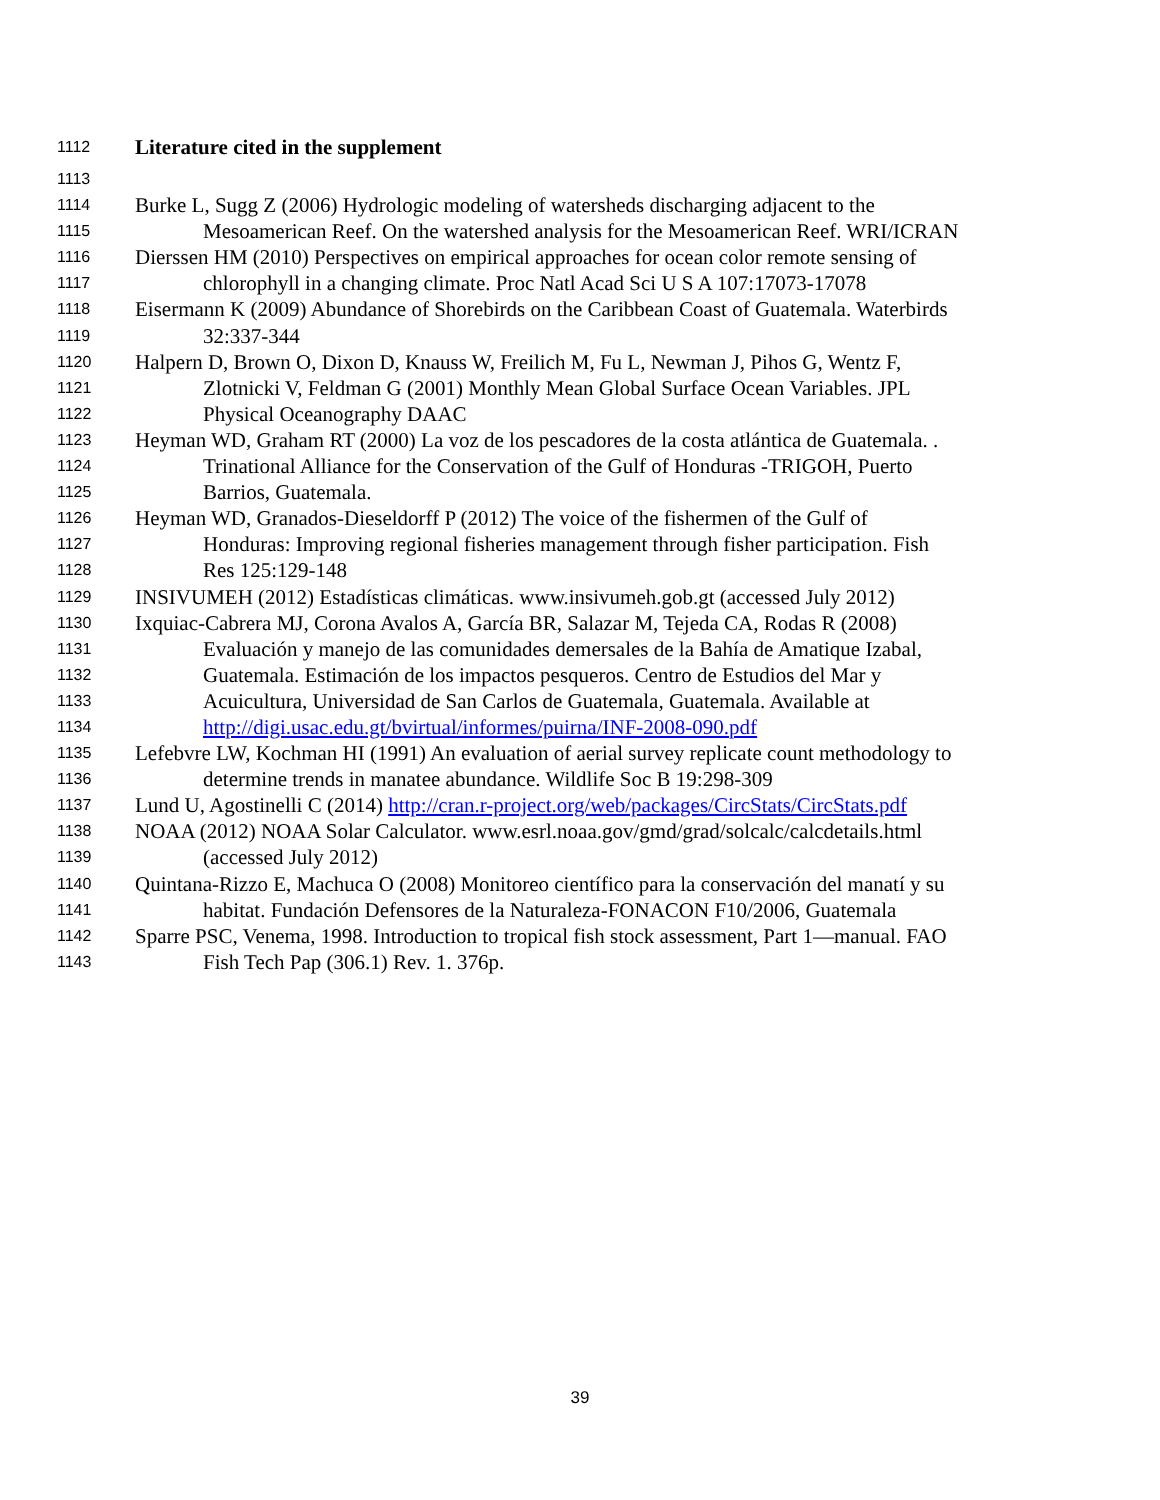1112 Literature cited in the supplement
1113
1114 Burke L, Sugg Z (2006) Hydrologic modeling of watersheds discharging adjacent to the
1115 Mesoamerican Reef. On the watershed analysis for the Mesoamerican Reef. WRI/ICRAN
1116 Dierssen HM (2010) Perspectives on empirical approaches for ocean color remote sensing of
1117 chlorophyll in a changing climate. Proc Natl Acad Sci U S A 107:17073-17078
1118 Eisermann K (2009) Abundance of Shorebirds on the Caribbean Coast of Guatemala. Waterbirds
1119 32:337-344
1120 Halpern D, Brown O, Dixon D, Knauss W, Freilich M, Fu L, Newman J, Pihos G, Wentz F,
1121 Zlotnicki V, Feldman G (2001) Monthly Mean Global Surface Ocean Variables. JPL
1122 Physical Oceanography DAAC
1123 Heyman WD, Graham RT (2000) La voz de los pescadores de la costa atlántica de Guatemala. .
1124 Trinational Alliance for the Conservation of the Gulf of Honduras -TRIGOH, Puerto
1125 Barrios, Guatemala.
1126 Heyman WD, Granados-Dieseldorff P (2012) The voice of the fishermen of the Gulf of
1127 Honduras: Improving regional fisheries management through fisher participation. Fish
1128 Res 125:129-148
1129 INSIVUMEH (2012) Estadísticas climáticas. www.insivumeh.gob.gt (accessed July 2012)
1130 Ixquiac-Cabrera MJ, Corona Avalos A, García BR, Salazar M, Tejeda CA, Rodas R (2008)
1131 Evaluación y manejo de las comunidades demersales de la Bahía de Amatique Izabal,
1132 Guatemala. Estimación de los impactos pesqueros. Centro de Estudios del Mar y
1133 Acuicultura, Universidad de San Carlos de Guatemala, Guatemala. Available at
1134 http://digi.usac.edu.gt/bvirtual/informes/puirna/INF-2008-090.pdf
1135 Lefebvre LW, Kochman HI (1991) An evaluation of aerial survey replicate count methodology to
1136 determine trends in manatee abundance. Wildlife Soc B 19:298-309
1137 Lund U, Agostinelli C (2014) http://cran.r-project.org/web/packages/CircStats/CircStats.pdf
1138 NOAA (2012) NOAA Solar Calculator. www.esrl.noaa.gov/gmd/grad/solcalc/calcdetails.html
1139 (accessed July 2012)
1140 Quintana-Rizzo E, Machuca O (2008) Monitoreo científico para la conservación del manatí y su
1141 habitat. Fundación Defensores de la Naturaleza-FONACON F10/2006, Guatemala
1142 Sparre PSC, Venema, 1998. Introduction to tropical fish stock assessment, Part 1—manual. FAO
1143 Fish Tech Pap (306.1) Rev. 1. 376p.
39